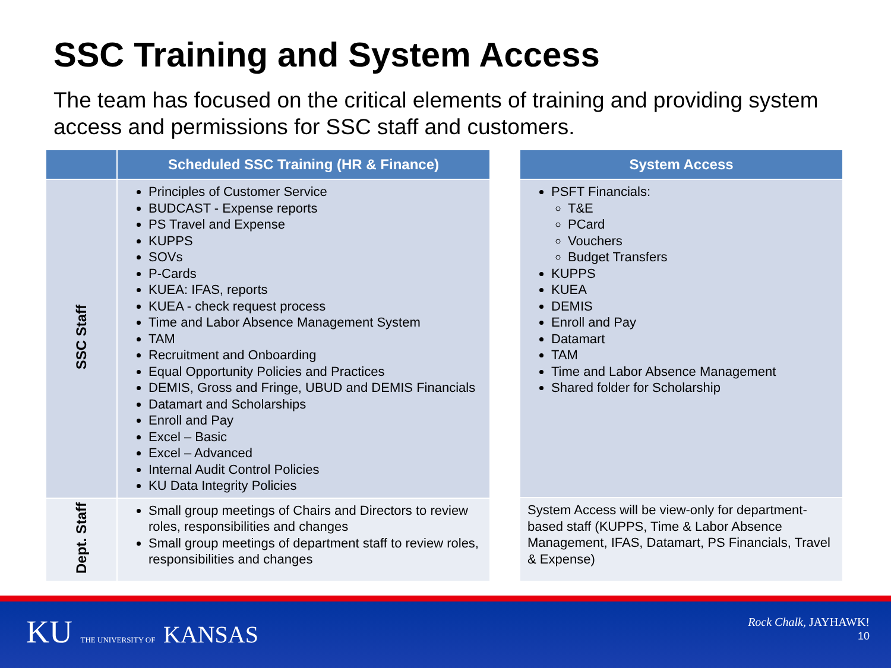SSC Training and System Access
The team has focused on the critical elements of training and providing system access and permissions for SSC staff and customers.
| | Scheduled SSC Training (HR & Finance) |
| --- | --- |
| SSC Staff | Principles of Customer Service BUDCAST - Expense reports PS Travel and Expense KUPPS SOVs P-Cards KUEA: IFAS, reports KUEA - check request process Time and Labor Absence Management System TAM Recruitment and Onboarding Equal Opportunity Policies and Practices DEMIS, Gross and Fringe, UBUD and DEMIS Financials Datamart and Scholarships Enroll and Pay Excel – Basic Excel – Advanced Internal Audit Control Policies KU Data Integrity Policies |
| Dept. Staff | Small group meetings of Chairs and Directors to review roles, responsibilities and changes Small group meetings of department staff to review roles, responsibilities and changes |
| System Access |
| --- |
| PSFT Financials: T&E PCard Vouchers Budget Transfers KUPPS KUEA DEMIS Enroll and Pay Datamart TAM Time and Labor Absence Management Shared folder for Scholarship |
| System Access will be view-only for department-based staff (KUPPS, Time & Labor Absence Management, IFAS, Datamart, PS Financials, Travel & Expense) |
KU THE UNIVERSITY OF KANSAS
Rock Chalk, JAYHAWK!
10